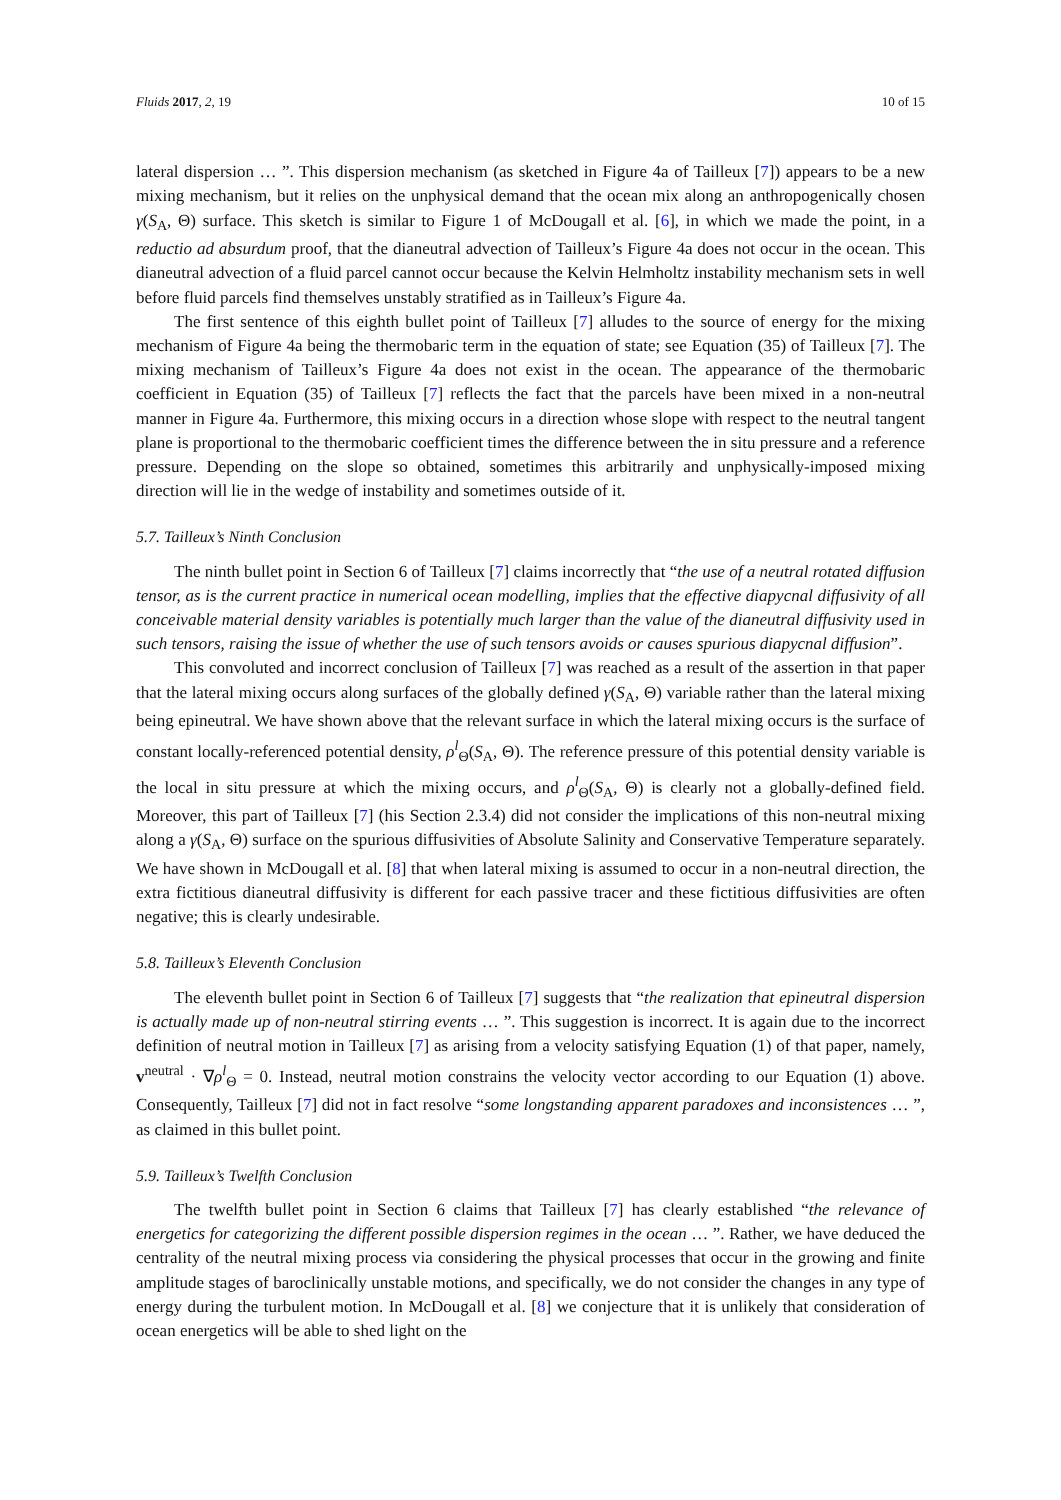Fluids 2017, 2, 19 10 of 15
lateral dispersion … ”. This dispersion mechanism (as sketched in Figure 4a of Tailleux [7]) appears to be a new mixing mechanism, but it relies on the unphysical demand that the ocean mix along an anthropogenically chosen γ(S<sub>A</sub>, Θ) surface. This sketch is similar to Figure 1 of McDougall et al. [6], in which we made the point, in a reductio ad absurdum proof, that the dianeutral advection of Tailleux’s Figure 4a does not occur in the ocean. This dianeutral advection of a fluid parcel cannot occur because the Kelvin Helmholtz instability mechanism sets in well before fluid parcels find themselves unstably stratified as in Tailleux’s Figure 4a.
The first sentence of this eighth bullet point of Tailleux [7] alludes to the source of energy for the mixing mechanism of Figure 4a being the thermobaric term in the equation of state; see Equation (35) of Tailleux [7]. The mixing mechanism of Tailleux’s Figure 4a does not exist in the ocean. The appearance of the thermobaric coefficient in Equation (35) of Tailleux [7] reflects the fact that the parcels have been mixed in a non-neutral manner in Figure 4a. Furthermore, this mixing occurs in a direction whose slope with respect to the neutral tangent plane is proportional to the thermobaric coefficient times the difference between the in situ pressure and a reference pressure. Depending on the slope so obtained, sometimes this arbitrarily and unphysically-imposed mixing direction will lie in the wedge of instability and sometimes outside of it.
5.7. Tailleux’s Ninth Conclusion
The ninth bullet point in Section 6 of Tailleux [7] claims incorrectly that “the use of a neutral rotated diffusion tensor, as is the current practice in numerical ocean modelling, implies that the effective diapycnal diffusivity of all conceivable material density variables is potentially much larger than the value of the dianeutral diffusivity used in such tensors, raising the issue of whether the use of such tensors avoids or causes spurious diapycnal diffusion”.
This convoluted and incorrect conclusion of Tailleux [7] was reached as a result of the assertion in that paper that the lateral mixing occurs along surfaces of the globally defined γ(S<sub>A</sub>, Θ) variable rather than the lateral mixing being epineutral. We have shown above that the relevant surface in which the lateral mixing occurs is the surface of constant locally-referenced potential density, ρ<sup>l</sup><sub>Θ</sub>(S<sub>A</sub>, Θ). The reference pressure of this potential density variable is the local in situ pressure at which the mixing occurs, and ρ<sup>l</sup><sub>Θ</sub>(S<sub>A</sub>, Θ) is clearly not a globally-defined field. Moreover, this part of Tailleux [7] (his Section 2.3.4) did not consider the implications of this non-neutral mixing along a γ(S<sub>A</sub>, Θ) surface on the spurious diffusivities of Absolute Salinity and Conservative Temperature separately. We have shown in McDougall et al. [8] that when lateral mixing is assumed to occur in a non-neutral direction, the extra fictitious dianeutral diffusivity is different for each passive tracer and these fictitious diffusivities are often negative; this is clearly undesirable.
5.8. Tailleux’s Eleventh Conclusion
The eleventh bullet point in Section 6 of Tailleux [7] suggests that “the realization that epineutral dispersion is actually made up of non-neutral stirring events … ”. This suggestion is incorrect. It is again due to the incorrect definition of neutral motion in Tailleux [7] as arising from a velocity satisfying Equation (1) of that paper, namely, v<sup>neutral</sup> · ∇ρ<sup>l</sup><sub>Θ</sub> = 0. Instead, neutral motion constrains the velocity vector according to our Equation (1) above. Consequently, Tailleux [7] did not in fact resolve “some longstanding apparent paradoxes and inconsistences … ”, as claimed in this bullet point.
5.9. Tailleux’s Twelfth Conclusion
The twelfth bullet point in Section 6 claims that Tailleux [7] has clearly established “the relevance of energetics for categorizing the different possible dispersion regimes in the ocean … ”. Rather, we have deduced the centrality of the neutral mixing process via considering the physical processes that occur in the growing and finite amplitude stages of baroclinically unstable motions, and specifically, we do not consider the changes in any type of energy during the turbulent motion. In McDougall et al. [8] we conjecture that it is unlikely that consideration of ocean energetics will be able to shed light on the